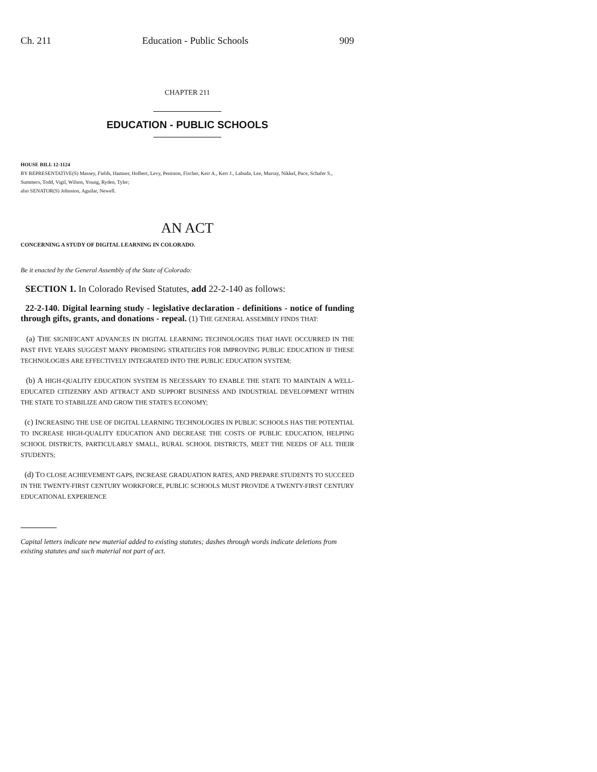Ch. 211 Education - Public Schools 909
CHAPTER 211
EDUCATION - PUBLIC SCHOOLS
HOUSE BILL 12-1124
BY REPRESENTATIVE(S) Massey, Fields, Hamner, Holbert, Levy, Peniston, Fischer, Kerr A., Kerr J., Labuda, Lee, Murray, Nikkel, Pace, Schafer S., Summers, Todd, Vigil, Wilson, Young, Ryden, Tyler;
also SENATOR(S) Johnston, Aguilar, Newell.
AN ACT
CONCERNING A STUDY OF DIGITAL LEARNING IN COLORADO.
Be it enacted by the General Assembly of the State of Colorado:
SECTION 1. In Colorado Revised Statutes, add 22-2-140 as follows:
22-2-140. Digital learning study - legislative declaration - definitions - notice of funding through gifts, grants, and donations - repeal. (1) THE GENERAL ASSEMBLY FINDS THAT:
(a) THE SIGNIFICANT ADVANCES IN DIGITAL LEARNING TECHNOLOGIES THAT HAVE OCCURRED IN THE PAST FIVE YEARS SUGGEST MANY PROMISING STRATEGIES FOR IMPROVING PUBLIC EDUCATION IF THESE TECHNOLOGIES ARE EFFECTIVELY INTEGRATED INTO THE PUBLIC EDUCATION SYSTEM;
(b) A HIGH-QUALITY EDUCATION SYSTEM IS NECESSARY TO ENABLE THE STATE TO MAINTAIN A WELL-EDUCATED CITIZENRY AND ATTRACT AND SUPPORT BUSINESS AND INDUSTRIAL DEVELOPMENT WITHIN THE STATE TO STABILIZE AND GROW THE STATE'S ECONOMY;
(c) INCREASING THE USE OF DIGITAL LEARNING TECHNOLOGIES IN PUBLIC SCHOOLS HAS THE POTENTIAL TO INCREASE HIGH-QUALITY EDUCATION AND DECREASE THE COSTS OF PUBLIC EDUCATION, HELPING SCHOOL DISTRICTS, PARTICULARLY SMALL, RURAL SCHOOL DISTRICTS, MEET THE NEEDS OF ALL THEIR STUDENTS;
(d) TO CLOSE ACHIEVEMENT GAPS, INCREASE GRADUATION RATES, AND PREPARE STUDENTS TO SUCCEED IN THE TWENTY-FIRST CENTURY WORKFORCE, PUBLIC SCHOOLS MUST PROVIDE A TWENTY-FIRST CENTURY EDUCATIONAL EXPERIENCE
Capital letters indicate new material added to existing statutes; dashes through words indicate deletions from existing statutes and such material not part of act.